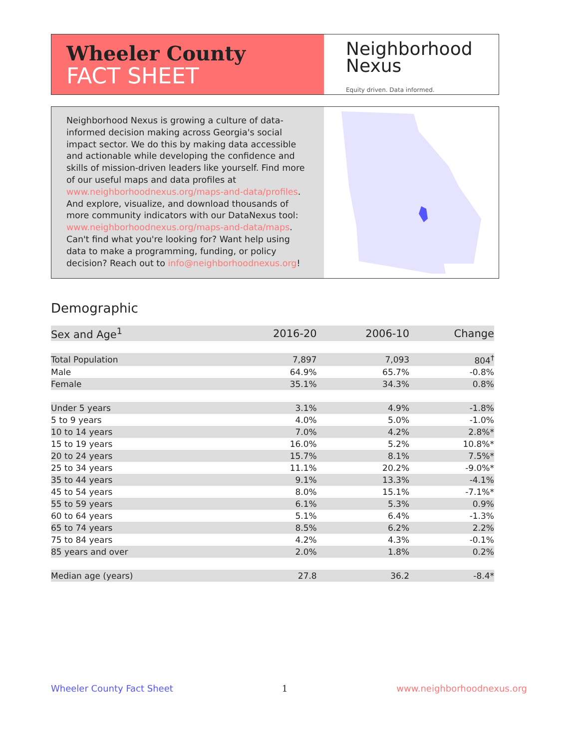Wheeler County
FACT SHEET
Neighborhood
Nexus
Equity driven. Data informed.
Neighborhood Nexus is growing a culture of data-informed decision making across Georgia's social impact sector. We do this by making data accessible and actionable while developing the confidence and skills of mission-driven leaders like yourself. Find more of our useful maps and data profiles at www.neighborhoodnexus.org/maps-and-data/profiles. And explore, visualize, and download thousands of more community indicators with our DataNexus tool: www.neighborhoodnexus.org/maps-and-data/maps. Can't find what you're looking for? Want help using data to make a programming, funding, or policy decision? Reach out to info@neighborhoodnexus.org!
Demographic
| Sex and Age<sup>1</sup> | 2016-20 | 2006-10 | Change |
| --- | --- | --- | --- |
| Total Population | 7,897 | 7,093 | 804<sup>†</sup> |
| Male | 64.9% | 65.7% | -0.8% |
| Female | 35.1% | 34.3% | 0.8% |
| Under 5 years | 3.1% | 4.9% | -1.8% |
| 5 to 9 years | 4.0% | 5.0% | -1.0% |
| 10 to 14 years | 7.0% | 4.2% | 2.8%* |
| 15 to 19 years | 16.0% | 5.2% | 10.8%* |
| 20 to 24 years | 15.7% | 8.1% | 7.5%* |
| 25 to 34 years | 11.1% | 20.2% | -9.0%* |
| 35 to 44 years | 9.1% | 13.3% | -4.1% |
| 45 to 54 years | 8.0% | 15.1% | -7.1%* |
| 55 to 59 years | 6.1% | 5.3% | 0.9% |
| 60 to 64 years | 5.1% | 6.4% | -1.3% |
| 65 to 74 years | 8.5% | 6.2% | 2.2% |
| 75 to 84 years | 4.2% | 4.3% | -0.1% |
| 85 years and over | 2.0% | 1.8% | 0.2% |
| Median age (years) | 27.8 | 36.2 | -8.4* |
Wheeler County Fact Sheet 1 www.neighborhoodnexus.org